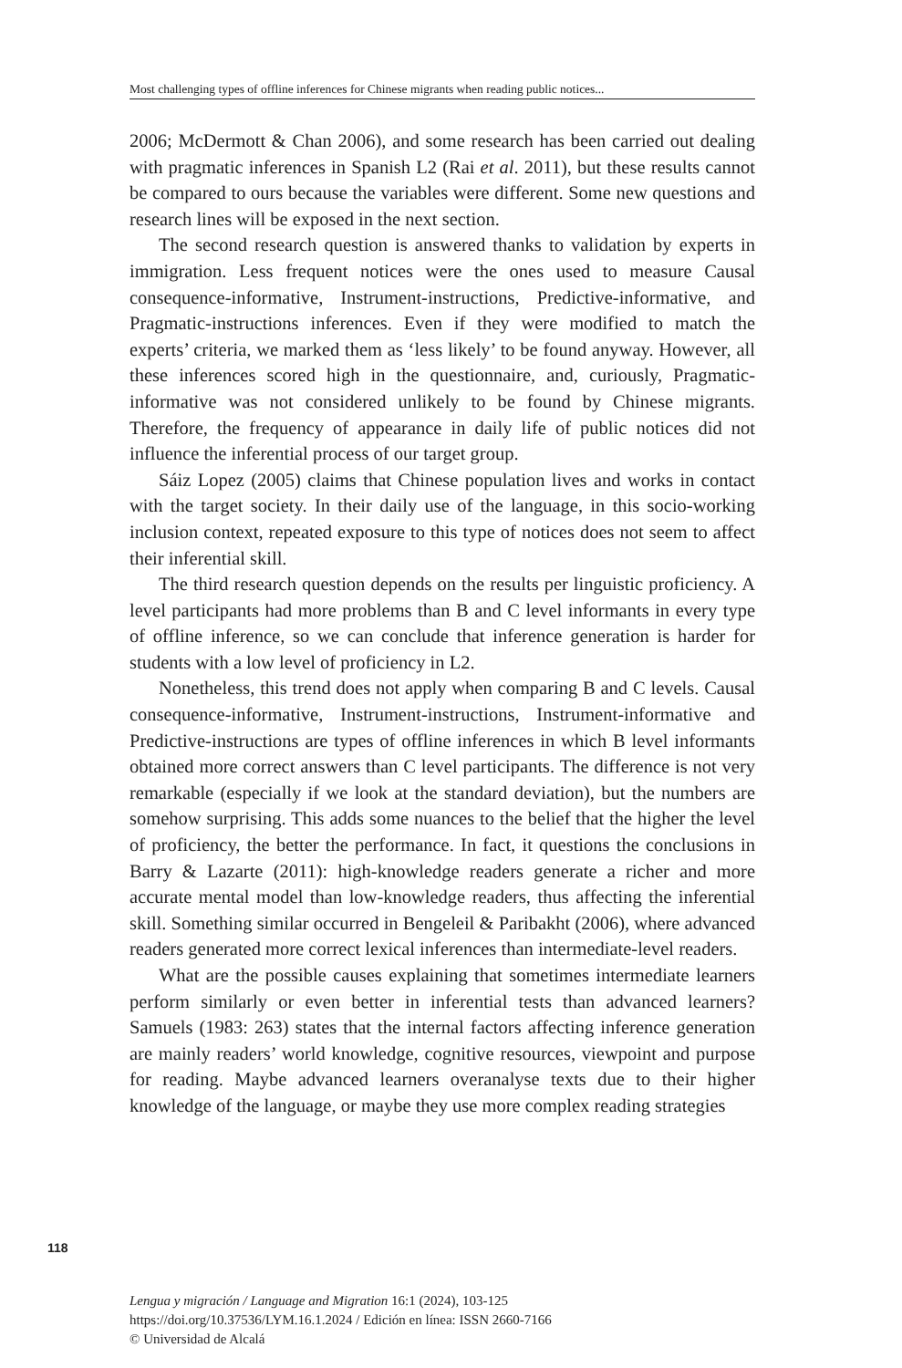Most challenging types of offline inferences for Chinese migrants when reading public notices...
2006; McDermott & Chan 2006), and some research has been carried out dealing with pragmatic inferences in Spanish L2 (Rai et al. 2011), but these results cannot be compared to ours because the variables were different. Some new questions and research lines will be exposed in the next section.
The second research question is answered thanks to validation by experts in immigration. Less frequent notices were the ones used to measure Causal consequence-informative, Instrument-instructions, Predictive-informative, and Pragmatic-instructions inferences. Even if they were modified to match the experts’ criteria, we marked them as ‘less likely’ to be found anyway. However, all these inferences scored high in the questionnaire, and, curiously, Pragmatic-informative was not considered unlikely to be found by Chinese migrants. Therefore, the frequency of appearance in daily life of public notices did not influence the inferential process of our target group.
Sáiz Lopez (2005) claims that Chinese population lives and works in contact with the target society. In their daily use of the language, in this socio-working inclusion context, repeated exposure to this type of notices does not seem to affect their inferential skill.
The third research question depends on the results per linguistic proficiency. A level participants had more problems than B and C level informants in every type of offline inference, so we can conclude that inference generation is harder for students with a low level of proficiency in L2.
Nonetheless, this trend does not apply when comparing B and C levels. Causal consequence-informative, Instrument-instructions, Instrument-informative and Predictive-instructions are types of offline inferences in which B level informants obtained more correct answers than C level participants. The difference is not very remarkable (especially if we look at the standard deviation), but the numbers are somehow surprising. This adds some nuances to the belief that the higher the level of proficiency, the better the performance. In fact, it questions the conclusions in Barry & Lazarte (2011): high-knowledge readers generate a richer and more accurate mental model than low-knowledge readers, thus affecting the inferential skill. Something similar occurred in Bengeleil & Paribakht (2006), where advanced readers generated more correct lexical inferences than intermediate-level readers.
What are the possible causes explaining that sometimes intermediate learners perform similarly or even better in inferential tests than advanced learners? Samuels (1983: 263) states that the internal factors affecting inference generation are mainly readers’ world knowledge, cognitive resources, viewpoint and purpose for reading. Maybe advanced learners overanalyse texts due to their higher knowledge of the language, or maybe they use more complex reading strategies
118
Lengua y migración / Language and Migration 16:1 (2024), 103-125
https://doi.org/10.37536/LYM.16.1.2024 / Edición en línea: ISSN 2660-7166
© Universidad de Alcalá